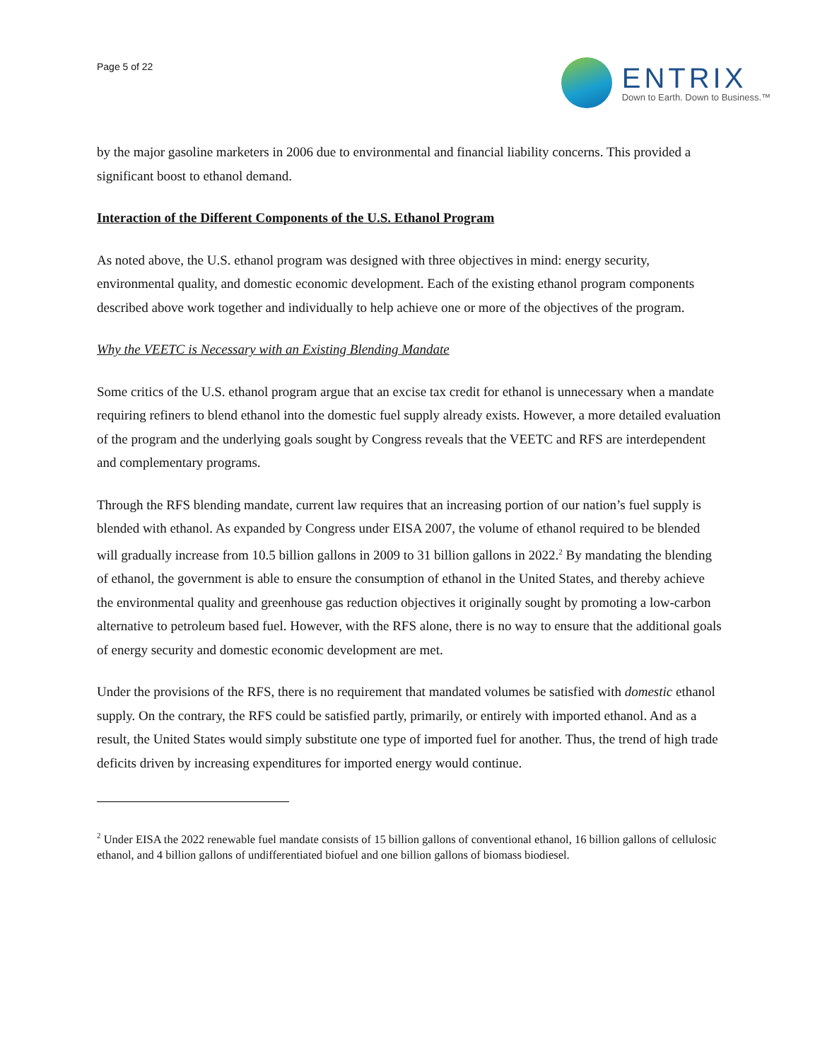Page 5 of 22
ENTRIX
Down to Earth. Down to Business.™
by the major gasoline marketers in 2006 due to environmental and financial liability concerns. This provided a significant boost to ethanol demand.
Interaction of the Different Components of the U.S. Ethanol Program
As noted above, the U.S. ethanol program was designed with three objectives in mind: energy security, environmental quality, and domestic economic development. Each of the existing ethanol program components described above work together and individually to help achieve one or more of the objectives of the program.
Why the VEETC is Necessary with an Existing Blending Mandate
Some critics of the U.S. ethanol program argue that an excise tax credit for ethanol is unnecessary when a mandate requiring refiners to blend ethanol into the domestic fuel supply already exists. However, a more detailed evaluation of the program and the underlying goals sought by Congress reveals that the VEETC and RFS are interdependent and complementary programs.
Through the RFS blending mandate, current law requires that an increasing portion of our nation’s fuel supply is blended with ethanol. As expanded by Congress under EISA 2007, the volume of ethanol required to be blended will gradually increase from 10.5 billion gallons in 2009 to 31 billion gallons in 2022.<sup>2</sup> By mandating the blending of ethanol, the government is able to ensure the consumption of ethanol in the United States, and thereby achieve the environmental quality and greenhouse gas reduction objectives it originally sought by promoting a low-carbon alternative to petroleum based fuel. However, with the RFS alone, there is no way to ensure that the additional goals of energy security and domestic economic development are met.
Under the provisions of the RFS, there is no requirement that mandated volumes be satisfied with domestic ethanol supply. On the contrary, the RFS could be satisfied partly, primarily, or entirely with imported ethanol. And as a result, the United States would simply substitute one type of imported fuel for another. Thus, the trend of high trade deficits driven by increasing expenditures for imported energy would continue.
<sup>2</sup> Under EISA the 2022 renewable fuel mandate consists of 15 billion gallons of conventional ethanol, 16 billion gallons of cellulosic ethanol, and 4 billion gallons of undifferentiated biofuel and one billion gallons of biomass biodiesel.